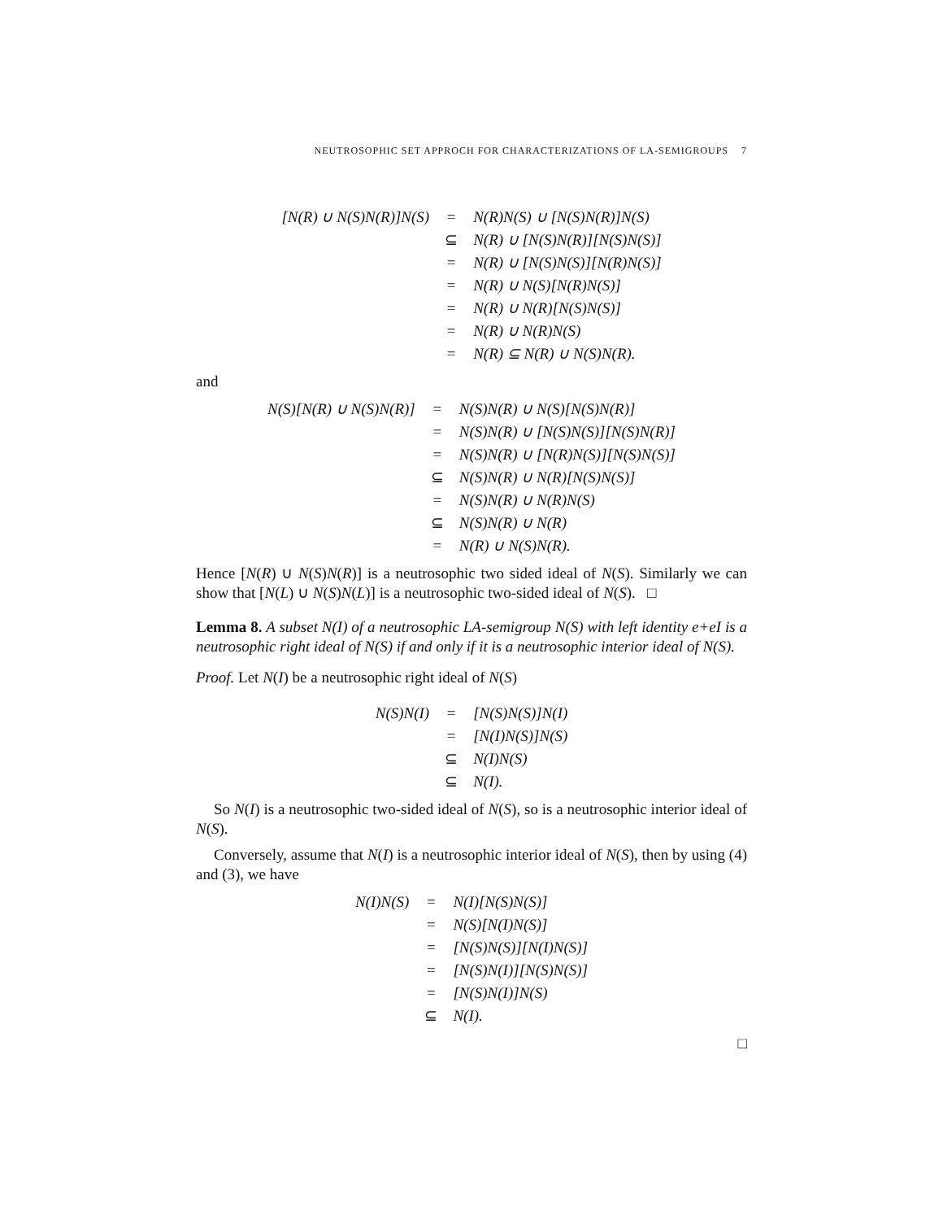NEUTROSOPHIC SET APPROCH FOR CHARACTERIZATIONS OF LA-SEMIGROUPS 7
| [N(R) ∪ N(S)N(R)]N(S) | = | N(R)N(S) ∪ [N(S)N(R)]N(S) |
| | ⊆ | N(R) ∪ [N(S)N(R)][N(S)N(S)] |
| | = | N(R) ∪ [N(S)N(S)][N(R)N(S)] |
| | = | N(R) ∪ N(S)[N(R)N(S)] |
| | = | N(R) ∪ N(R)[N(S)N(S)] |
| | = | N(R) ∪ N(R)N(S) |
| | = | N(R) ⊆ N(R) ∪ N(S)N(R). |
and
| N(S)[N(R) ∪ N(S)N(R)] | = | N(S)N(R) ∪ N(S)[N(S)N(R)] |
| | = | N(S)N(R) ∪ [N(S)N(S)][N(S)N(R)] |
| | = | N(S)N(R) ∪ [N(R)N(S)][N(S)N(S)] |
| | ⊆ | N(S)N(R) ∪ N(R)[N(S)N(S)] |
| | = | N(S)N(R) ∪ N(R)N(S) |
| | ⊆ | N(S)N(R) ∪ N(R) |
| | = | N(R) ∪ N(S)N(R). |
Hence [N(R) ∪ N(S)N(R)] is a neutrosophic two sided ideal of N(S). Similarly we can show that [N(L) ∪ N(S)N(L)] is a neutrosophic two-sided ideal of N(S). □
Lemma 8. A subset N(I) of a neutrosophic LA-semigroup N(S) with left identity e+eI is a neutrosophic right ideal of N(S) if and only if it is a neutrosophic interior ideal of N(S).
Proof. Let N(I) be a neutrosophic right ideal of N(S)
| N(S)N(I) | = | [N(S)N(S)]N(I) |
| | = | [N(I)N(S)]N(S) |
| | ⊆ | N(I)N(S) |
| | ⊆ | N(I). |
So N(I) is a neutrosophic two-sided ideal of N(S), so is a neutrosophic interior ideal of N(S).
Conversely, assume that N(I) is a neutrosophic interior ideal of N(S), then by using (4) and (3), we have
| N(I)N(S) | = | N(I)[N(S)N(S)] |
| | = | N(S)[N(I)N(S)] |
| | = | [N(S)N(S)][N(I)N(S)] |
| | = | [N(S)N(I)][N(S)N(S)] |
| | = | [N(S)N(I)]N(S) |
| | ⊆ | N(I). |
□